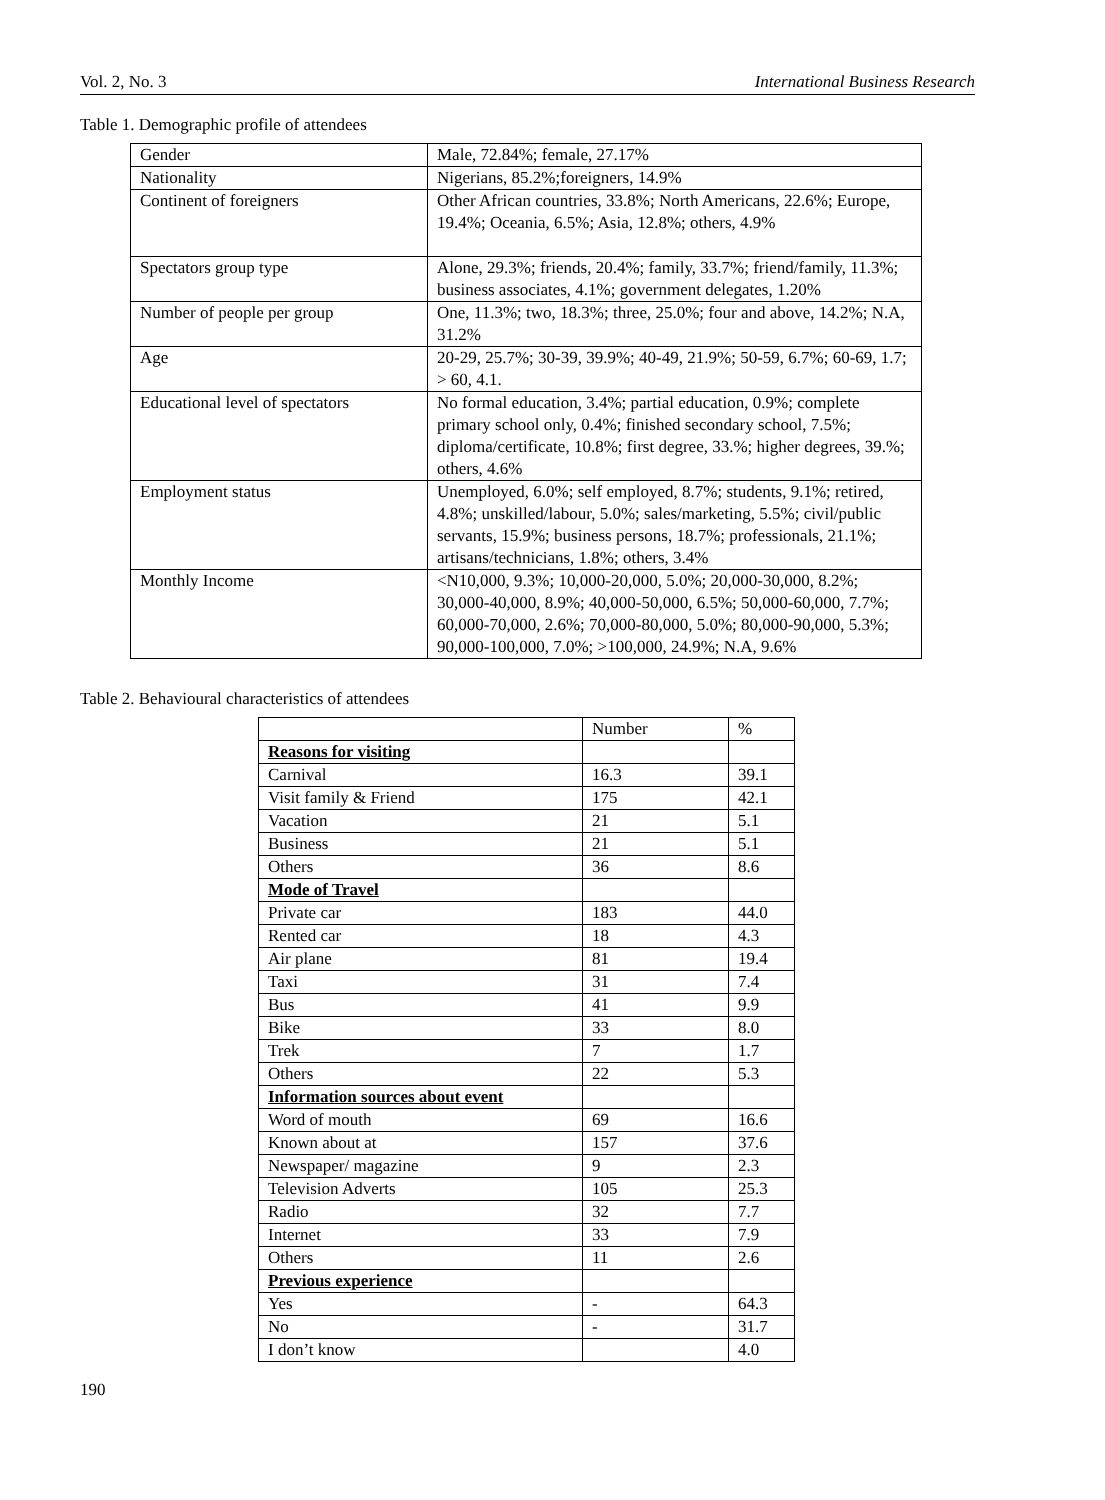Vol. 2, No. 3 International Business Research
Table 1. Demographic profile of attendees
| Gender | Male, 72.84%; female, 27.17% |
| Nationality | Nigerians, 85.2%;foreigners, 14.9% |
| Continent of foreigners | Other African countries, 33.8%; North Americans, 22.6%; Europe, 19.4%; Oceania, 6.5%; Asia, 12.8%; others, 4.9% |
| Spectators group type | Alone, 29.3%; friends, 20.4%; family, 33.7%; friend/family, 11.3%; business associates, 4.1%; government delegates, 1.20% |
| Number of people per group | One, 11.3%; two, 18.3%; three, 25.0%; four and above, 14.2%; N.A, 31.2% |
| Age | 20-29, 25.7%; 30-39, 39.9%; 40-49, 21.9%; 50-59, 6.7%; 60-69, 1.7; > 60, 4.1. |
| Educational level of spectators | No formal education, 3.4%; partial education, 0.9%; complete primary school only, 0.4%; finished secondary school, 7.5%; diploma/certificate, 10.8%; first degree, 33.%; higher degrees, 39.%; others, 4.6% |
| Employment status | Unemployed, 6.0%; self employed, 8.7%; students, 9.1%; retired, 4.8%; unskilled/labour, 5.0%; sales/marketing, 5.5%; civil/public servants, 15.9%; business persons, 18.7%; professionals, 21.1%; artisans/technicians, 1.8%; others, 3.4% |
| Monthly Income | <N10,000, 9.3%; 10,000-20,000, 5.0%; 20,000-30,000, 8.2%; 30,000-40,000, 8.9%; 40,000-50,000, 6.5%; 50,000-60,000, 7.7%; 60,000-70,000, 2.6%; 70,000-80,000, 5.0%; 80,000-90,000, 5.3%; 90,000-100,000, 7.0%; >100,000, 24.9%; N.A, 9.6% |
Table 2. Behavioural characteristics of attendees
| | Number | % |
| --- | --- | --- |
| Reasons for visiting | | |
| Carnival | 16.3 | 39.1 |
| Visit family & Friend | 175 | 42.1 |
| Vacation | 21 | 5.1 |
| Business | 21 | 5.1 |
| Others | 36 | 8.6 |
| Mode of Travel | | |
| Private car | 183 | 44.0 |
| Rented car | 18 | 4.3 |
| Air plane | 81 | 19.4 |
| Taxi | 31 | 7.4 |
| Bus | 41 | 9.9 |
| Bike | 33 | 8.0 |
| Trek | 7 | 1.7 |
| Others | 22 | 5.3 |
| Information sources about event | | |
| Word of mouth | 69 | 16.6 |
| Known about at | 157 | 37.6 |
| Newspaper/ magazine | 9 | 2.3 |
| Television Adverts | 105 | 25.3 |
| Radio | 32 | 7.7 |
| Internet | 33 | 7.9 |
| Others | 11 | 2.6 |
| Previous experience | | |
| Yes | - | 64.3 |
| No | - | 31.7 |
| I don’t know | | 4.0 |
190